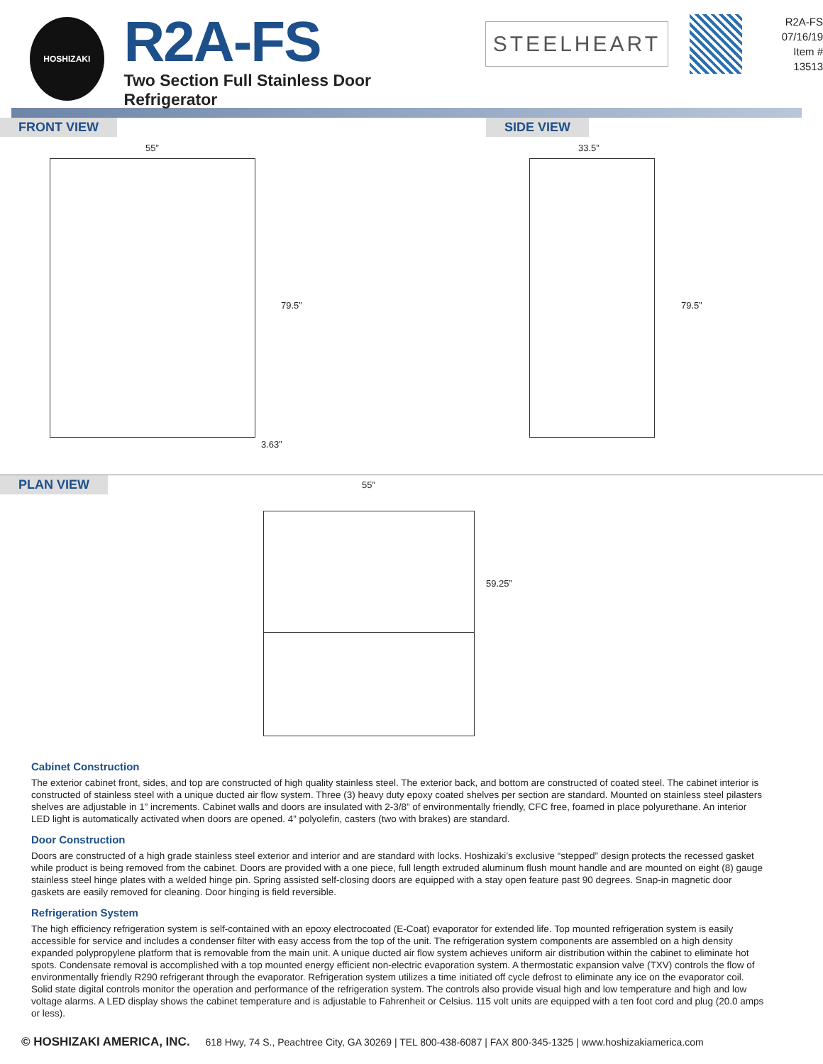HOSHIZAKI
R2A-FS
Two Section Full Stainless Door Refrigerator
STEELHEART
R2A-FS
07/16/19
Item # 13513
FRONT VIEW SIDE VIEW
55”
79.5”
3.63”
33.5”
79.5”
PLAN VIEW
55”
59.25”
Cabinet Construction
The exterior cabinet front, sides, and top are constructed of high quality stainless steel. The exterior back, and bottom are constructed of coated steel. The cabinet interior is constructed of stainless steel with a unique ducted air flow system. Three (3) heavy duty epoxy coated shelves per section are standard. Mounted on stainless steel pilasters shelves are adjustable in 1” increments. Cabinet walls and doors are insulated with 2-3/8” of environmentally friendly, CFC free, foamed in place polyurethane. An interior LED light is automatically activated when doors are opened. 4” polyolefin, casters (two with brakes) are standard.
Door Construction
Doors are constructed of a high grade stainless steel exterior and interior and are standard with locks. Hoshizaki’s exclusive “stepped” design protects the recessed gasket while product is being removed from the cabinet. Doors are provided with a one piece, full length extruded aluminum flush mount handle and are mounted on eight (8) gauge stainless steel hinge plates with a welded hinge pin. Spring assisted self-closing doors are equipped with a stay open feature past 90 degrees. Snap-in magnetic door gaskets are easily removed for cleaning. Door hinging is field reversible.
Refrigeration System
The high efficiency refrigeration system is self-contained with an epoxy electrocoated (E-Coat) evaporator for extended life. Top mounted refrigeration system is easily accessible for service and includes a condenser filter with easy access from the top of the unit. The refrigeration system components are assembled on a high density expanded polypropylene platform that is removable from the main unit. A unique ducted air flow system achieves uniform air distribution within the cabinet to eliminate hot spots. Condensate removal is accomplished with a top mounted energy efficient non-electric evaporation system. A thermostatic expansion valve (TXV) controls the flow of environmentally friendly R290 refrigerant through the evaporator. Refrigeration system utilizes a time initiated off cycle defrost to eliminate any ice on the evaporator coil. Solid state digital controls monitor the operation and performance of the refrigeration system. The controls also provide visual high and low temperature and high and low voltage alarms. A LED display shows the cabinet temperature and is adjustable to Fahrenheit or Celsius. 115 volt units are equipped with a ten foot cord and plug (20.0 amps or less).
© HOSHIZAKI AMERICA, INC. 618 Hwy, 74 S., Peachtree City, GA 30269 | TEL 800-438-6087 | FAX 800-345-1325 | www.hoshizakiamerica.com